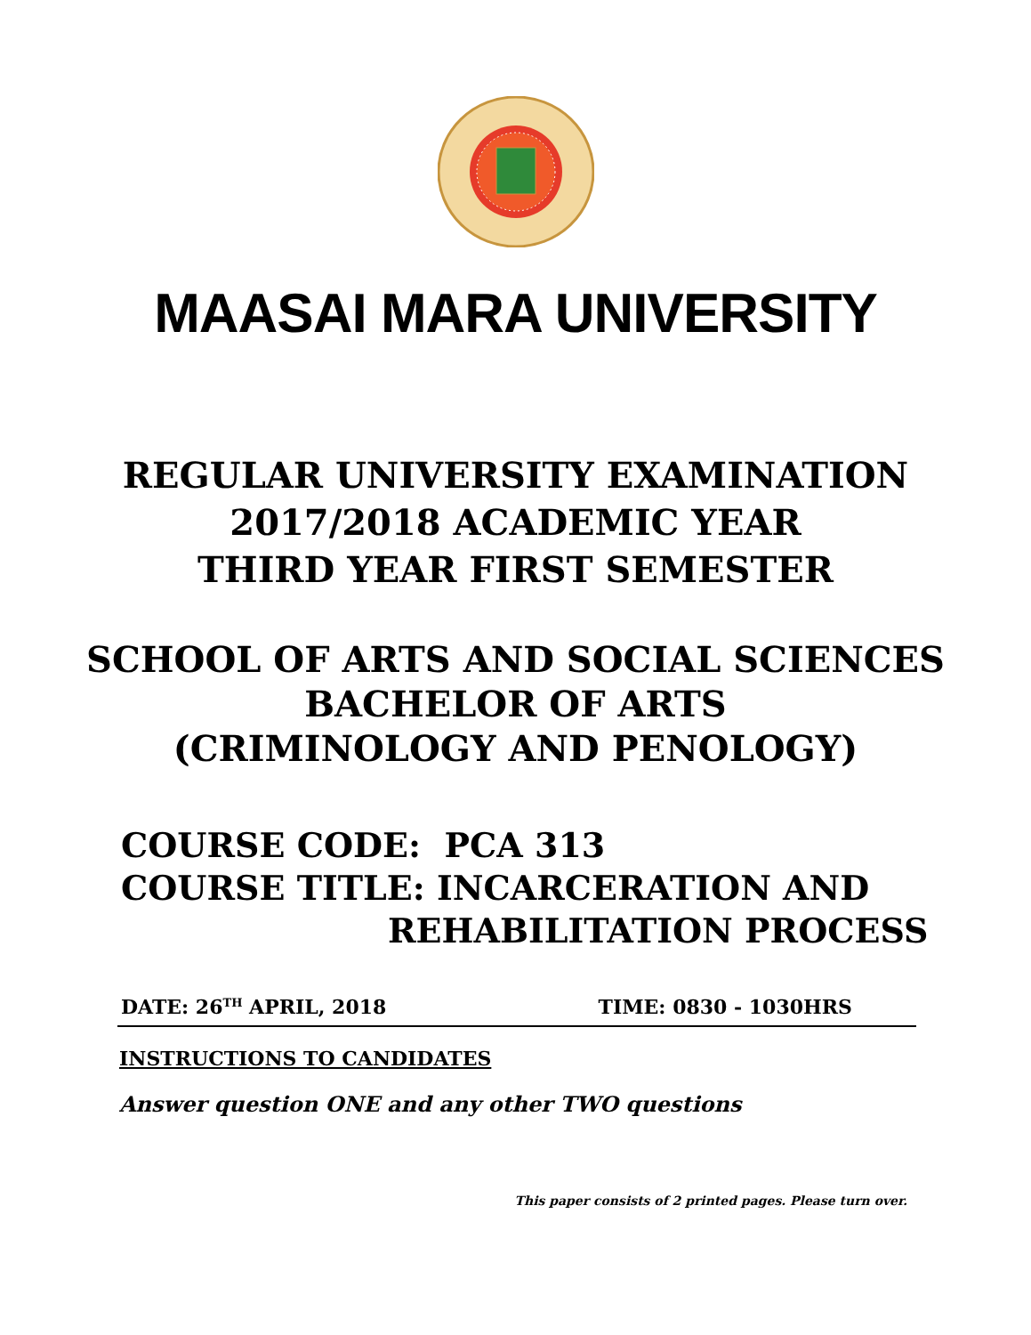MAASAI MARA UNIVERSITY
REGULAR UNIVERSITY EXAMINATION
2017/2018 ACADEMIC YEAR
THIRD YEAR FIRST SEMESTER
SCHOOL OF ARTS AND SOCIAL SCIENCES
BACHELOR OF ARTS
(CRIMINOLOGY AND PENOLOGY)
COURSE CODE: PCA 313
COURSE TITLE: INCARCERATION AND
REHABILITATION PROCESS
DATE: 26<sup>TH</sup> APRIL, 2018 TIME: 0830 - 1030HRS
INSTRUCTIONS TO CANDIDATES
Answer question ONE and any other TWO questions
This paper consists of 2 printed pages. Please turn over.